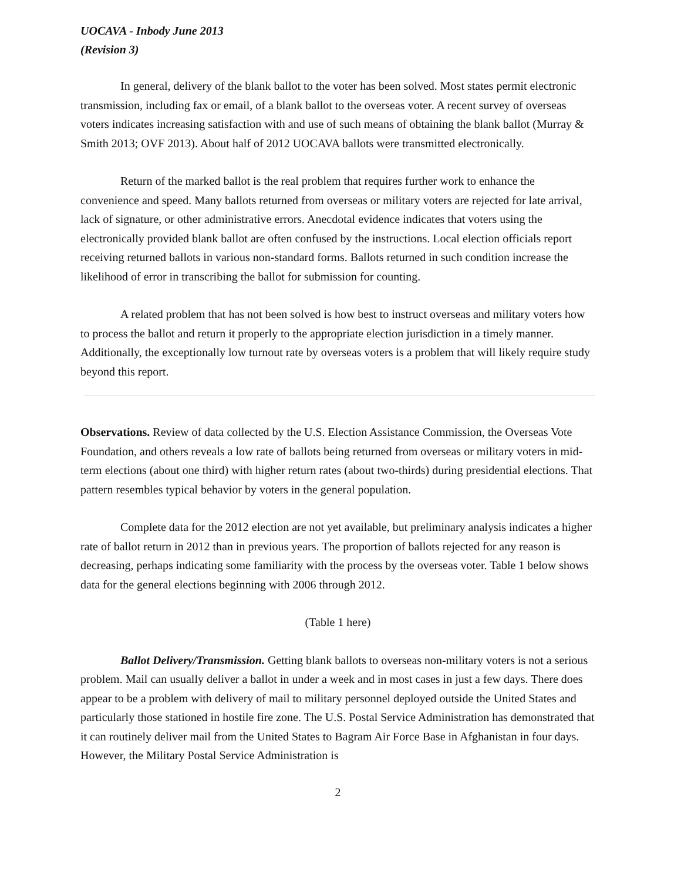UOCAVA - Inbody June 2013
(Revision 3)
In general, delivery of the blank ballot to the voter has been solved. Most states permit electronic transmission, including fax or email, of a blank ballot to the overseas voter. A recent survey of overseas voters indicates increasing satisfaction with and use of such means of obtaining the blank ballot (Murray & Smith 2013; OVF 2013). About half of 2012 UOCAVA ballots were transmitted electronically.
Return of the marked ballot is the real problem that requires further work to enhance the convenience and speed. Many ballots returned from overseas or military voters are rejected for late arrival, lack of signature, or other administrative errors. Anecdotal evidence indicates that voters using the electronically provided blank ballot are often confused by the instructions. Local election officials report receiving returned ballots in various non-standard forms. Ballots returned in such condition increase the likelihood of error in transcribing the ballot for submission for counting.
A related problem that has not been solved is how best to instruct overseas and military voters how to process the ballot and return it properly to the appropriate election jurisdiction in a timely manner. Additionally, the exceptionally low turnout rate by overseas voters is a problem that will likely require study beyond this report.
Observations. Review of data collected by the U.S. Election Assistance Commission, the Overseas Vote Foundation, and others reveals a low rate of ballots being returned from overseas or military voters in mid-term elections (about one third) with higher return rates (about two-thirds) during presidential elections. That pattern resembles typical behavior by voters in the general population.
Complete data for the 2012 election are not yet available, but preliminary analysis indicates a higher rate of ballot return in 2012 than in previous years. The proportion of ballots rejected for any reason is decreasing, perhaps indicating some familiarity with the process by the overseas voter. Table 1 below shows data for the general elections beginning with 2006 through 2012.
(Table 1 here)
Ballot Delivery/Transmission. Getting blank ballots to overseas non-military voters is not a serious problem. Mail can usually deliver a ballot in under a week and in most cases in just a few days. There does appear to be a problem with delivery of mail to military personnel deployed outside the United States and particularly those stationed in hostile fire zone. The U.S. Postal Service Administration has demonstrated that it can routinely deliver mail from the United States to Bagram Air Force Base in Afghanistan in four days. However, the Military Postal Service Administration is
2